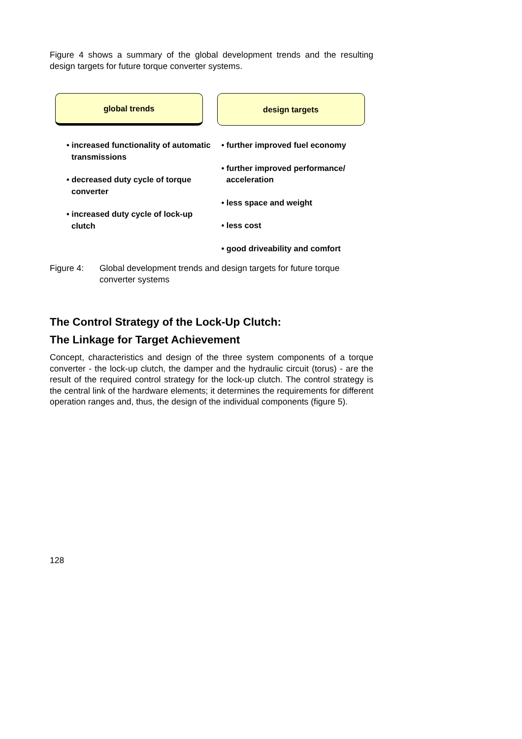Figure 4 shows a summary of the global development trends and the resulting design targets for future torque converter systems.
global trends
• increased functionality of automatic transmissions
• decreased duty cycle of torque converter
• increased duty cycle of lock-up clutch
design targets
• further improved fuel economy
• further improved performance/ acceleration
• less space and weight
• less cost
• good driveability and comfort
Figure 4: Global development trends and design targets for future torque converter systems
The Control Strategy of the Lock-Up Clutch:
The Linkage for Target Achievement
Concept, characteristics and design of the three system components of a torque converter - the lock-up clutch, the damper and the hydraulic circuit (torus) - are the result of the required control strategy for the lock-up clutch. The control strategy is the central link of the hardware elements; it determines the requirements for different operation ranges and, thus, the design of the individual components (figure 5).
128